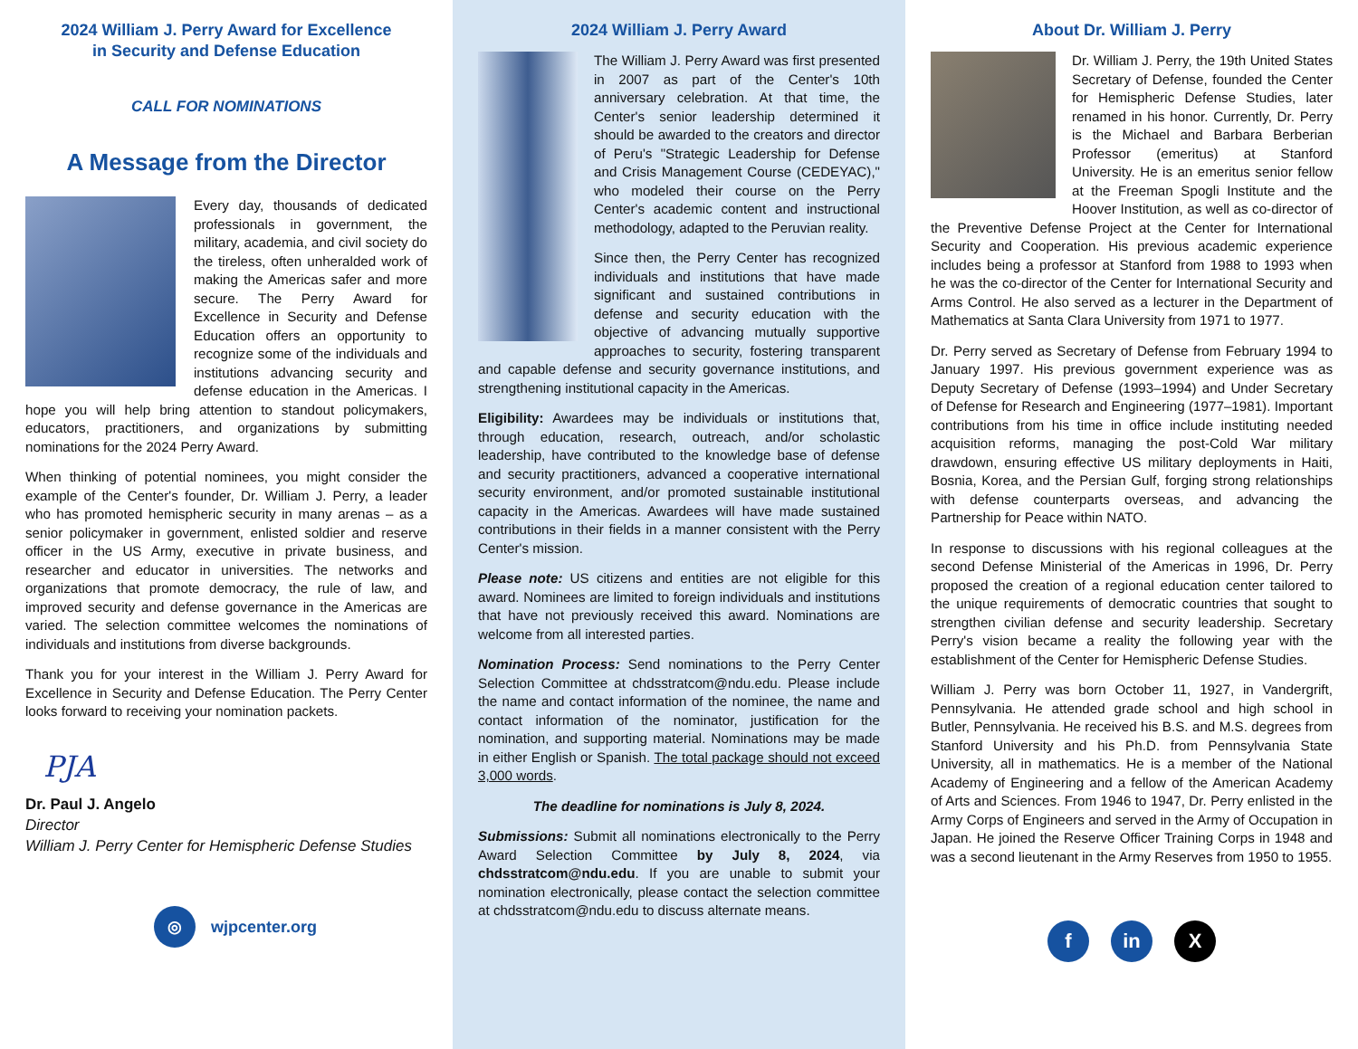2024 William J. Perry Award for Excellence
in Security and Defense Education
CALL FOR NOMINATIONS
A Message from the Director
Every day, thousands of dedicated professionals in government, the military, academia, and civil society do the tireless, often unheralded work of making the Americas safer and more secure. The Perry Award for Excellence in Security and Defense Education offers an opportunity to recognize some of the individuals and institutions advancing security and defense education in the Americas. I hope you will help bring attention to standout policymakers, educators, practitioners, and organizations by submitting nominations for the 2024 Perry Award.
When thinking of potential nominees, you might consider the example of the Center's founder, Dr. William J. Perry, a leader who has promoted hemispheric security in many arenas – as a senior policymaker in government, enlisted soldier and reserve officer in the US Army, executive in private business, and researcher and educator in universities. The networks and organizations that promote democracy, the rule of law, and improved security and defense governance in the Americas are varied. The selection committee welcomes the nominations of individuals and institutions from diverse backgrounds.
Thank you for your interest in the William J. Perry Award for Excellence in Security and Defense Education. The Perry Center looks forward to receiving your nomination packets.
PJA
Dr. Paul J. Angelo
Director
William J. Perry Center for Hemispheric Defense Studies
◎ wjpcenter.org
2024 William J. Perry Award
The William J. Perry Award was first presented in 2007 as part of the Center's 10th anniversary celebration. At that time, the Center's senior leadership determined it should be awarded to the creators and director of Peru's "Strategic Leadership for Defense and Crisis Management Course (CEDEYAC)," who modeled their course on the Perry Center's academic content and instructional methodology, adapted to the Peruvian reality.
Since then, the Perry Center has recognized individuals and institutions that have made significant and sustained contributions in defense and security education with the objective of advancing mutually supportive approaches to security, fostering transparent and capable defense and security governance institutions, and strengthening institutional capacity in the Americas.
Eligibility: Awardees may be individuals or institutions that, through education, research, outreach, and/or scholastic leadership, have contributed to the knowledge base of defense and security practitioners, advanced a cooperative international security environment, and/or promoted sustainable institutional capacity in the Americas. Awardees will have made sustained contributions in their fields in a manner consistent with the Perry Center's mission.
Please note: US citizens and entities are not eligible for this award. Nominees are limited to foreign individuals and institutions that have not previously received this award. Nominations are welcome from all interested parties.
Nomination Process: Send nominations to the Perry Center Selection Committee at chdsstratcom@ndu.edu. Please include the name and contact information of the nominee, the name and contact information of the nominator, justification for the nomination, and supporting material. Nominations may be made in either English or Spanish. The total package should not exceed 3,000 words.
The deadline for nominations is July 8, 2024.
Submissions: Submit all nominations electronically to the Perry Award Selection Committee by July 8, 2024, via chdsstratcom@ndu.edu. If you are unable to submit your nomination electronically, please contact the selection committee at chdsstratcom@ndu.edu to discuss alternate means.
About Dr. William J. Perry
Dr. William J. Perry, the 19th United States Secretary of Defense, founded the Center for Hemispheric Defense Studies, later renamed in his honor. Currently, Dr. Perry is the Michael and Barbara Berberian Professor (emeritus) at Stanford University. He is an emeritus senior fellow at the Freeman Spogli Institute and the Hoover Institution, as well as co-director of the Preventive Defense Project at the Center for International Security and Cooperation. His previous academic experience includes being a professor at Stanford from 1988 to 1993 when he was the co-director of the Center for International Security and Arms Control. He also served as a lecturer in the Department of Mathematics at Santa Clara University from 1971 to 1977.
Dr. Perry served as Secretary of Defense from February 1994 to January 1997. His previous government experience was as Deputy Secretary of Defense (1993–1994) and Under Secretary of Defense for Research and Engineering (1977–1981). Important contributions from his time in office include instituting needed acquisition reforms, managing the post-Cold War military drawdown, ensuring effective US military deployments in Haiti, Bosnia, Korea, and the Persian Gulf, forging strong relationships with defense counterparts overseas, and advancing the Partnership for Peace within NATO.
In response to discussions with his regional colleagues at the second Defense Ministerial of the Americas in 1996, Dr. Perry proposed the creation of a regional education center tailored to the unique requirements of democratic countries that sought to strengthen civilian defense and security leadership. Secretary Perry's vision became a reality the following year with the establishment of the Center for Hemispheric Defense Studies.
William J. Perry was born October 11, 1927, in Vandergrift, Pennsylvania. He attended grade school and high school in Butler, Pennsylvania. He received his B.S. and M.S. degrees from Stanford University and his Ph.D. from Pennsylvania State University, all in mathematics. He is a member of the National Academy of Engineering and a fellow of the American Academy of Arts and Sciences. From 1946 to 1947, Dr. Perry enlisted in the Army Corps of Engineers and served in the Army of Occupation in Japan. He joined the Reserve Officer Training Corps in 1948 and was a second lieutenant in the Army Reserves from 1950 to 1955.
fin X